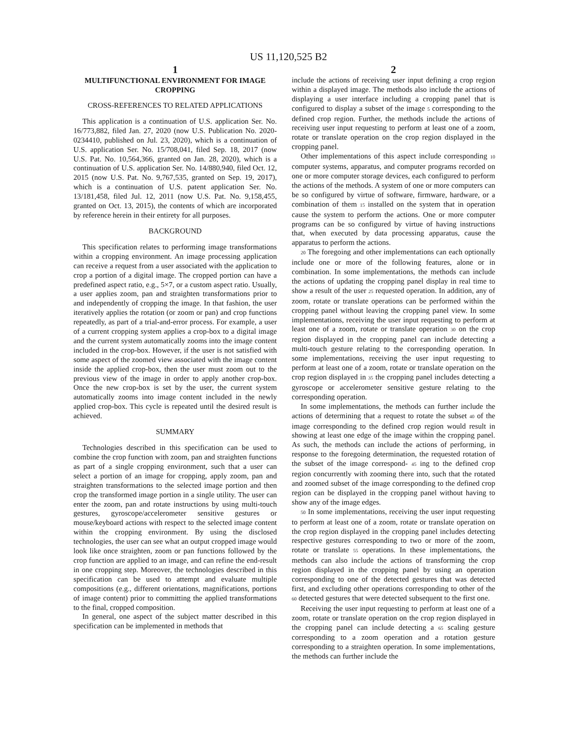US 11,120,525 B2
1
MULTIFUNCTIONAL ENVIRONMENT FOR IMAGE CROPPING
CROSS-REFERENCES TO RELATED APPLICATIONS
This application is a continuation of U.S. application Ser. No. 16/773,882, filed Jan. 27, 2020 (now U.S. Publication No. 2020-0234410, published on Jul. 23, 2020), which is a continuation of U.S. application Ser. No. 15/708,041, filed Sep. 18, 2017 (now U.S. Pat. No. 10,564,366, granted on Jan. 28, 2020), which is a continuation of U.S. application Ser. No. 14/880,940, filed Oct. 12, 2015 (now U.S. Pat. No. 9,767,535, granted on Sep. 19, 2017), which is a continuation of U.S. patent application Ser. No. 13/181,458, filed Jul. 12, 2011 (now U.S. Pat. No. 9,158,455, granted on Oct. 13, 2015), the contents of which are incorporated by reference herein in their entirety for all purposes.
BACKGROUND
This specification relates to performing image transformations within a cropping environment. An image processing application can receive a request from a user associated with the application to crop a portion of a digital image. The cropped portion can have a predefined aspect ratio, e.g., 5×7, or a custom aspect ratio. Usually, a user applies zoom, pan and straighten transformations prior to and independently of cropping the image. In that fashion, the user iteratively applies the rotation (or zoom or pan) and crop functions repeatedly, as part of a trial-and-error process. For example, a user of a current cropping system applies a crop-box to a digital image and the current system automatically zooms into the image content included in the crop-box. However, if the user is not satisfied with some aspect of the zoomed view associated with the image content inside the applied crop-box, then the user must zoom out to the previous view of the image in order to apply another crop-box. Once the new crop-box is set by the user, the current system automatically zooms into image content included in the newly applied crop-box. This cycle is repeated until the desired result is achieved.
SUMMARY
Technologies described in this specification can be used to combine the crop function with zoom, pan and straighten functions as part of a single cropping environment, such that a user can select a portion of an image for cropping, apply zoom, pan and straighten transformations to the selected image portion and then crop the transformed image portion in a single utility. The user can enter the zoom, pan and rotate instructions by using multi-touch gestures, gyroscope/accelerometer sensitive gestures or mouse/keyboard actions with respect to the selected image content within the cropping environment. By using the disclosed technologies, the user can see what an output cropped image would look like once straighten, zoom or pan functions followed by the crop function are applied to an image, and can refine the end-result in one cropping step. Moreover, the technologies described in this specification can be used to attempt and evaluate multiple compositions (e.g., different orientations, magnifications, portions of image content) prior to committing the applied transformations to the final, cropped composition.
In general, one aspect of the subject matter described in this specification can be implemented in methods that
2
include the actions of receiving user input defining a crop region within a displayed image. The methods also include the actions of displaying a user interface including a cropping panel that is configured to display a subset of the image 5 corresponding to the defined crop region. Further, the methods include the actions of receiving user input requesting to perform at least one of a zoom, rotate or translate operation on the crop region displayed in the cropping panel.
Other implementations of this aspect include corresponding 10 computer systems, apparatus, and computer programs recorded on one or more computer storage devices, each configured to perform the actions of the methods. A system of one or more computers can be so configured by virtue of software, firmware, hardware, or a combination of them 15 installed on the system that in operation cause the system to perform the actions. One or more computer programs can be so configured by virtue of having instructions that, when executed by data processing apparatus, cause the apparatus to perform the actions.
20 The foregoing and other implementations can each optionally include one or more of the following features, alone or in combination. In some implementations, the methods can include the actions of updating the cropping panel display in real time to show a result of the user 25 requested operation. In addition, any of zoom, rotate or translate operations can be performed within the cropping panel without leaving the cropping panel view. In some implementations, receiving the user input requesting to perform at least one of a zoom, rotate or translate operation 30 on the crop region displayed in the cropping panel can include detecting a multi-touch gesture relating to the corresponding operation. In some implementations, receiving the user input requesting to perform at least one of a zoom, rotate or translate operation on the crop region displayed in 35 the cropping panel includes detecting a gyroscope or accelerometer sensitive gesture relating to the corresponding operation.
In some implementations, the methods can further include the actions of determining that a request to rotate the subset 40 of the image corresponding to the defined crop region would result in showing at least one edge of the image within the cropping panel. As such, the methods can include the actions of performing, in response to the foregoing determination, the requested rotation of the subset of the image correspond- 45 ing to the defined crop region concurrently with zooming there into, such that the rotated and zoomed subset of the image corresponding to the defined crop region can be displayed in the cropping panel without having to show any of the image edges.
50 In some implementations, receiving the user input requesting to perform at least one of a zoom, rotate or translate operation on the crop region displayed in the cropping panel includes detecting respective gestures corresponding to two or more of the zoom, rotate or translate 55 operations. In these implementations, the methods can also include the actions of transforming the crop region displayed in the cropping panel by using an operation corresponding to one of the detected gestures that was detected first, and excluding other operations corresponding to other of the 60 detected gestures that were detected subsequent to the first one.
Receiving the user input requesting to perform at least one of a zoom, rotate or translate operation on the crop region displayed in the cropping panel can include detecting a 65 scaling gesture corresponding to a zoom operation and a rotation gesture corresponding to a straighten operation. In some implementations, the methods can further include the